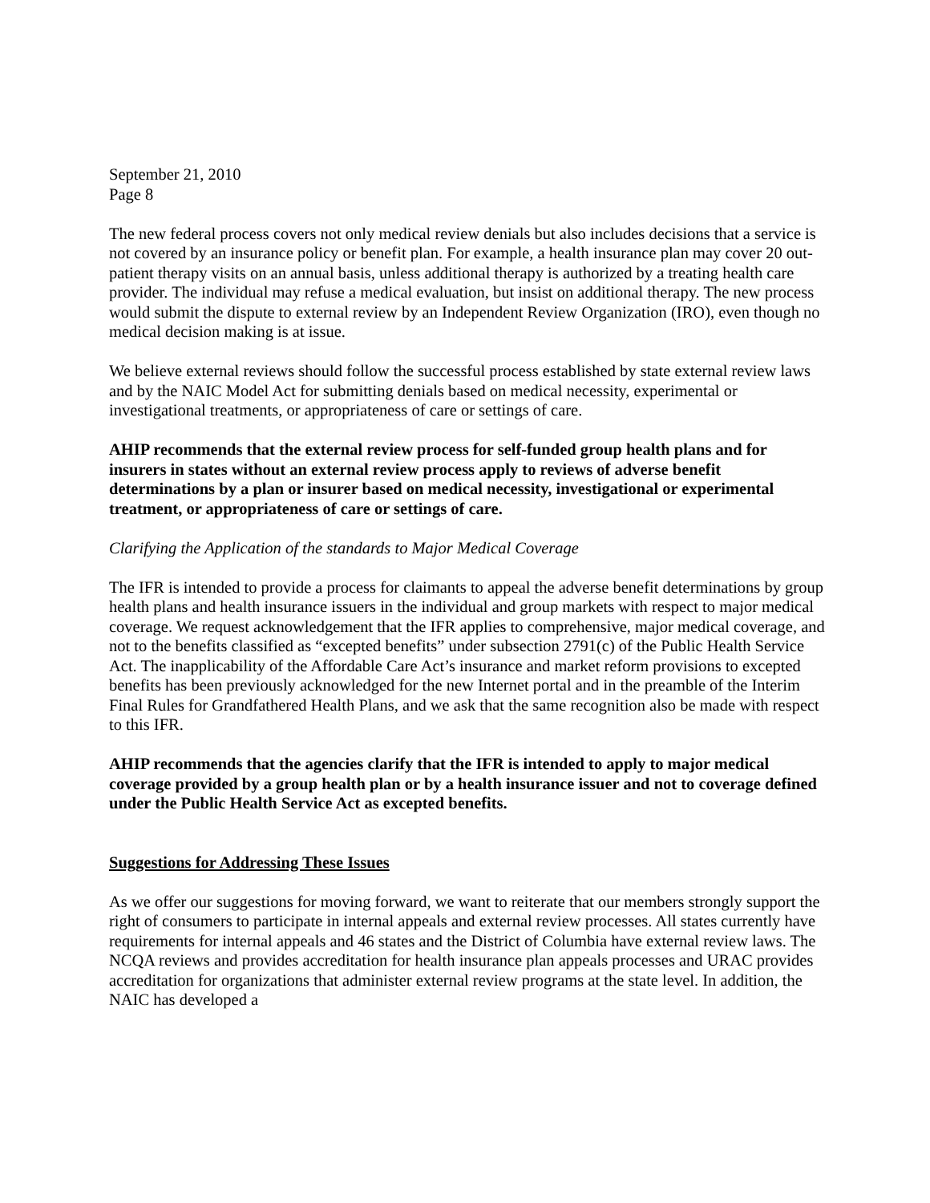September 21, 2010
Page 8
The new federal process covers not only medical review denials but also includes decisions that a service is not covered by an insurance policy or benefit plan. For example, a health insurance plan may cover 20 out-patient therapy visits on an annual basis, unless additional therapy is authorized by a treating health care provider. The individual may refuse a medical evaluation, but insist on additional therapy. The new process would submit the dispute to external review by an Independent Review Organization (IRO), even though no medical decision making is at issue.
We believe external reviews should follow the successful process established by state external review laws and by the NAIC Model Act for submitting denials based on medical necessity, experimental or investigational treatments, or appropriateness of care or settings of care.
AHIP recommends that the external review process for self-funded group health plans and for insurers in states without an external review process apply to reviews of adverse benefit determinations by a plan or insurer based on medical necessity, investigational or experimental treatment, or appropriateness of care or settings of care.
Clarifying the Application of the standards to Major Medical Coverage
The IFR is intended to provide a process for claimants to appeal the adverse benefit determinations by group health plans and health insurance issuers in the individual and group markets with respect to major medical coverage. We request acknowledgement that the IFR applies to comprehensive, major medical coverage, and not to the benefits classified as “excepted benefits” under subsection 2791(c) of the Public Health Service Act. The inapplicability of the Affordable Care Act’s insurance and market reform provisions to excepted benefits has been previously acknowledged for the new Internet portal and in the preamble of the Interim Final Rules for Grandfathered Health Plans, and we ask that the same recognition also be made with respect to this IFR.
AHIP recommends that the agencies clarify that the IFR is intended to apply to major medical coverage provided by a group health plan or by a health insurance issuer and not to coverage defined under the Public Health Service Act as excepted benefits.
Suggestions for Addressing These Issues
As we offer our suggestions for moving forward, we want to reiterate that our members strongly support the right of consumers to participate in internal appeals and external review processes. All states currently have requirements for internal appeals and 46 states and the District of Columbia have external review laws. The NCQA reviews and provides accreditation for health insurance plan appeals processes and URAC provides accreditation for organizations that administer external review programs at the state level. In addition, the NAIC has developed a